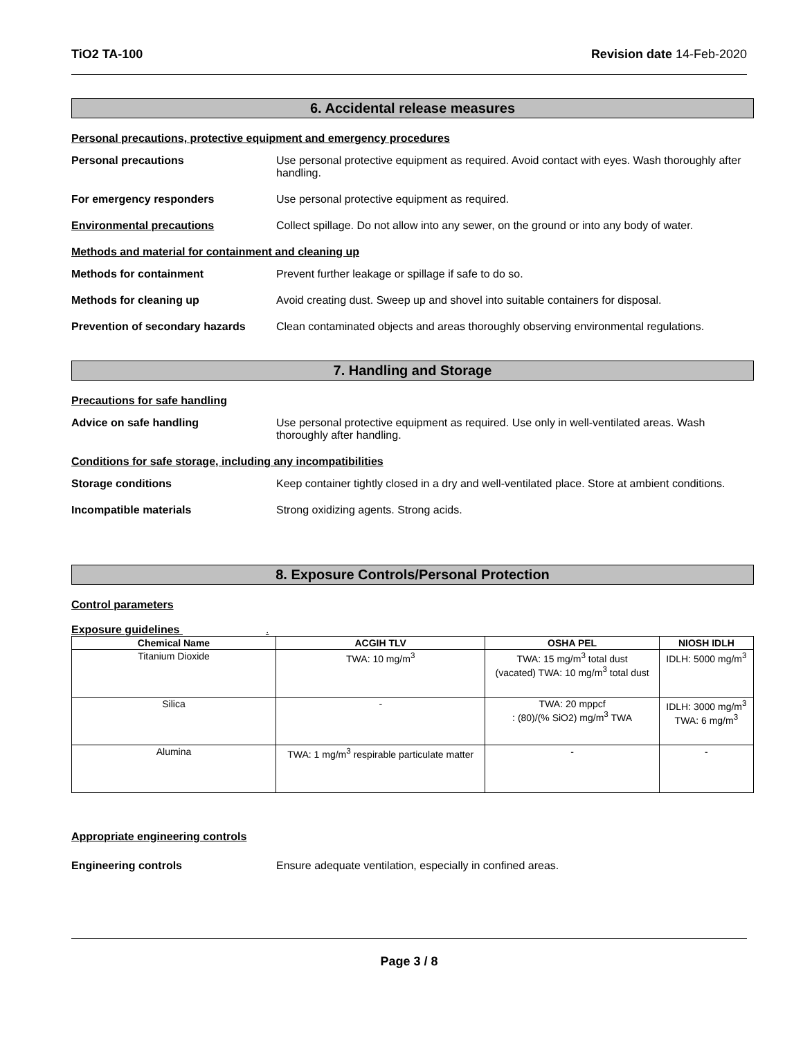TiO2 TA-100 Revision date 14-Feb-2020
6. Accidental release measures
Personal precautions, protective equipment and emergency procedures
Personal precautions Use personal protective equipment as required. Avoid contact with eyes. Wash thoroughly after handling.
For emergency responders Use personal protective equipment as required.
Environmental precautions Collect spillage. Do not allow into any sewer, on the ground or into any body of water.
Methods and material for containment and cleaning up
Methods for containment Prevent further leakage or spillage if safe to do so.
Methods for cleaning up Avoid creating dust. Sweep up and shovel into suitable containers for disposal.
Prevention of secondary hazards
Clean contaminated objects and areas thoroughly observing environmental regulations.
7. Handling and Storage
Precautions for safe handling
Advice on safe handling Use personal protective equipment as required. Use only in well-ventilated areas. Wash thoroughly after handling.
Conditions for safe storage, including any incompatibilities
Storage conditions Keep container tightly closed in a dry and well-ventilated place. Store at ambient conditions.
Incompatible materials Strong oxidizing agents. Strong acids.
8. Exposure Controls/Personal Protection
Control parameters
Exposure guidelines .
| Chemical Name | ACGIH TLV | OSHA PEL | NIOSH IDLH |
| --- | --- | --- | --- |
| Titanium Dioxide | TWA: 10 mg/m<sup>3</sup> | TWA: 15 mg/m<sup>3</sup> total dust (vacated) TWA: 10 mg/m<sup>3</sup> total dust | IDLH: 5000 mg/m<sup>3</sup> |
| Silica | - | TWA: 20 mppcf : (80)/(% SiO2) mg/m<sup>3</sup> TWA | IDLH: 3000 mg/m<sup>3</sup> TWA: 6 mg/m<sup>3</sup> |
| Alumina | TWA: 1 mg/m<sup>3</sup> respirable particulate matter | - | - |
Appropriate engineering controls
Engineering controls Ensure adequate ventilation, especially in confined areas.
Page 3 / 8